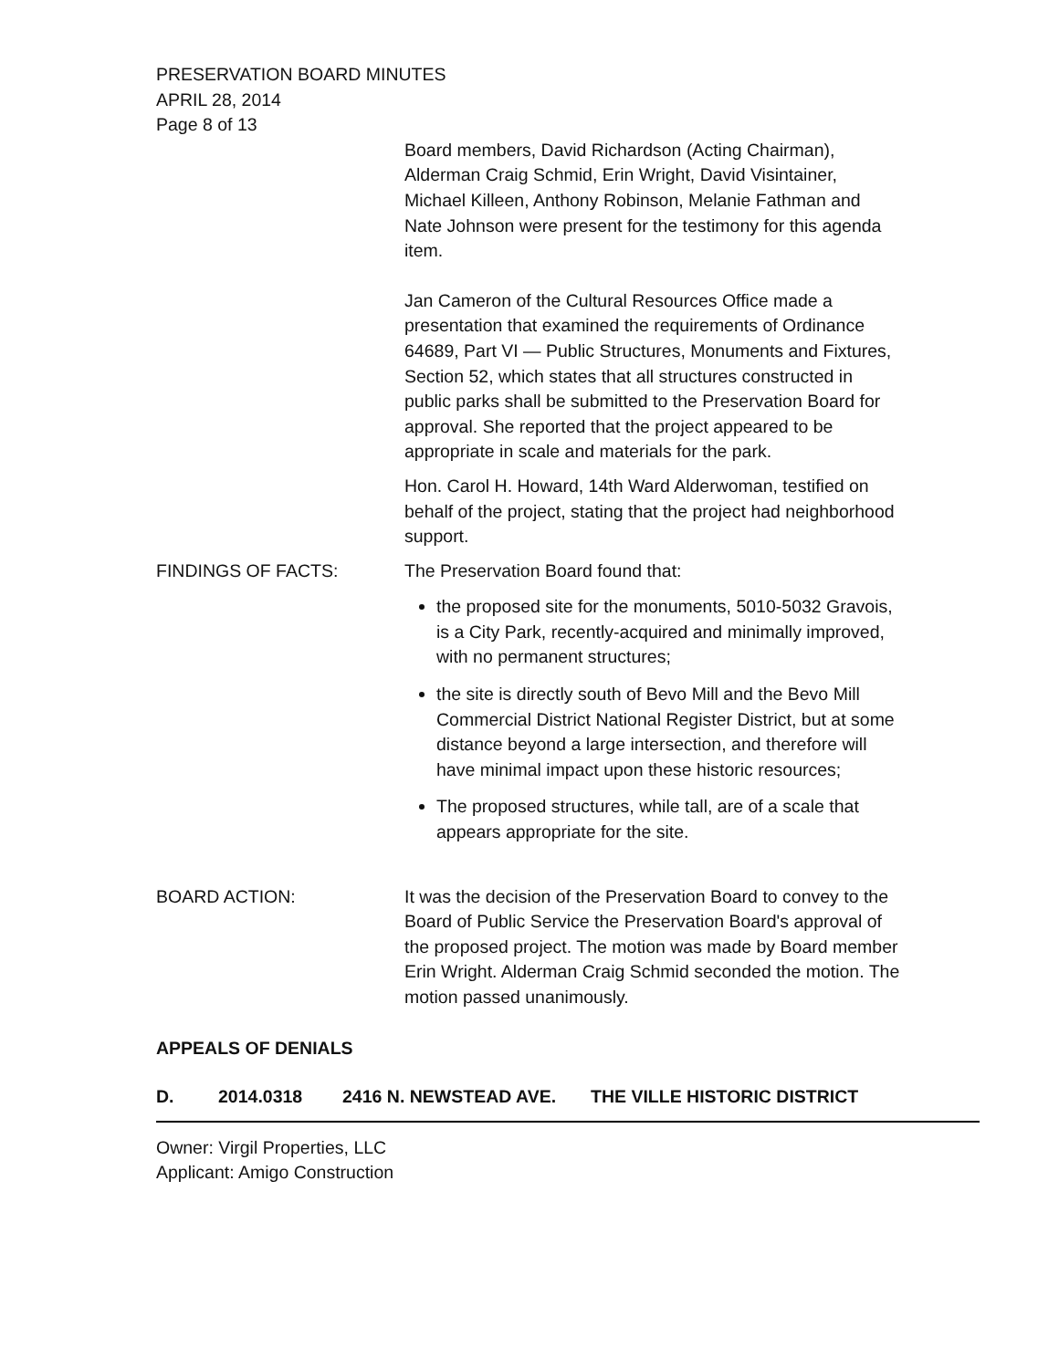PRESERVATION BOARD MINUTES
APRIL 28, 2014
Page 8 of 13
Board members, David Richardson (Acting Chairman), Alderman Craig Schmid, Erin Wright, David Visintainer, Michael Killeen, Anthony Robinson, Melanie Fathman and Nate Johnson were present for the testimony for this agenda item.
Jan Cameron of the Cultural Resources Office made a presentation that examined the requirements of Ordinance 64689, Part VI — Public Structures, Monuments and Fixtures, Section 52, which states that all structures constructed in public parks shall be submitted to the Preservation Board for approval. She reported that the project appeared to be appropriate in scale and materials for the park.
Hon. Carol H. Howard, 14th Ward Alderwoman, testified on behalf of the project, stating that the project had neighborhood support.
FINDINGS OF FACTS: The Preservation Board found that:
the proposed site for the monuments, 5010-5032 Gravois, is a City Park, recently-acquired and minimally improved, with no permanent structures;
the site is directly south of Bevo Mill and the Bevo Mill Commercial District National Register District, but at some distance beyond a large intersection, and therefore will have minimal impact upon these historic resources;
The proposed structures, while tall, are of a scale that appears appropriate for the site.
BOARD ACTION: It was the decision of the Preservation Board to convey to the Board of Public Service the Preservation Board's approval of the proposed project. The motion was made by Board member Erin Wright. Alderman Craig Schmid seconded the motion. The motion passed unanimously.
APPEALS OF DENIALS
D. 2014.0318 2416 N. NEWSTEAD AVE. THE VILLE HISTORIC DISTRICT
Owner: Virgil Properties, LLC
Applicant: Amigo Construction